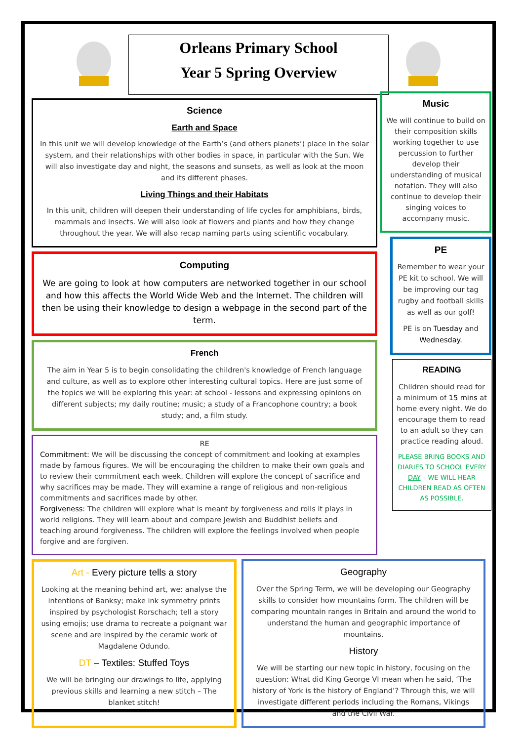Orleans Primary School
Year 5 Spring Overview
Science
Earth and Space
In this unit we will develop knowledge of the Earth’s (and others planets’) place in the solar system, and their relationships with other bodies in space, in particular with the Sun. We will also investigate day and night, the seasons and sunsets, as well as look at the moon and its different phases.
Living Things and their Habitats
In this unit, children will deepen their understanding of life cycles for amphibians, birds, mammals and insects. We will also look at flowers and plants and how they change throughout the year. We will also recap naming parts using scientific vocabulary.
Computing
We are going to look at how computers are networked together in our school and how this affects the World Wide Web and the Internet. The children will then be using their knowledge to design a webpage in the second part of the term.
French
The aim in Year 5 is to begin consolidating the children's knowledge of French language and culture, as well as to explore other interesting cultural topics. Here are just some of the topics we will be exploring this year: at school - lessons and expressing opinions on different subjects; my daily routine; music; a study of a Francophone country; a book study; and, a film study.
RE
Commitment: We will be discussing the concept of commitment and looking at examples made by famous figures. We will be encouraging the children to make their own goals and to review their commitment each week. Children will explore the concept of sacrifice and why sacrifices may be made. They will examine a range of religious and non-religious commitments and sacrifices made by other.
Forgiveness: The children will explore what is meant by forgiveness and rolls it plays in world religions. They will learn about and compare Jewish and Buddhist beliefs and teaching around forgiveness. The children will explore the feelings involved when people forgive and are forgiven.
Music
We will continue to build on their composition skills working together to use percussion to further develop their understanding of musical notation. They will also continue to develop their singing voices to accompany music.
PE
Remember to wear your PE kit to school. We will be improving our tag rugby and football skills as well as our golf!
PE is on Tuesday and Wednesday.
READING
Children should read for a minimum of 15 mins at home every night. We do encourage them to read to an adult so they can practice reading aloud.
PLEASE BRING BOOKS AND DIARIES TO SCHOOL EVERY DAY – WE WILL HEAR CHILDREN READ AS OFTEN AS POSSIBLE.
Art - Every picture tells a story
Looking at the meaning behind art, we: analyse the intentions of Banksy; make ink symmetry prints inspired by psychologist Rorschach; tell a story using emojis; use drama to recreate a poignant war scene and are inspired by the ceramic work of Magdalene Odundo.
DT – Textiles: Stuffed Toys
We will be bringing our drawings to life, applying previous skills and learning a new stitch – The blanket stitch!
Geography
Over the Spring Term, we will be developing our Geography skills to consider how mountains form. The children will be comparing mountain ranges in Britain and around the world to understand the human and geographic importance of mountains.
History
We will be starting our new topic in history, focusing on the question: What did King George VI mean when he said, ‘The history of York is the history of England’? Through this, we will investigate different periods including the Romans, Vikings and the Civil War.